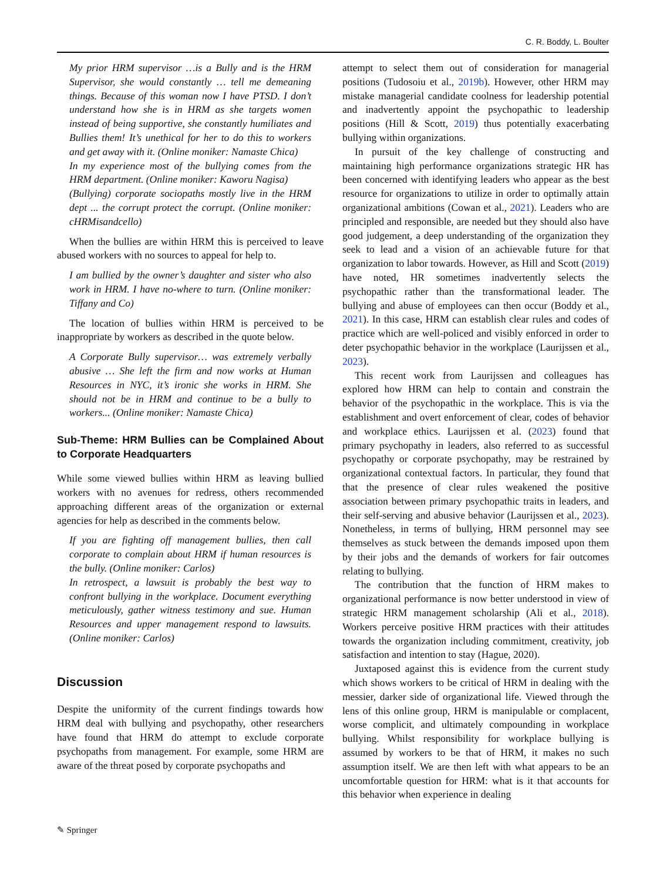C. R. Boddy, L. Boulter
My prior HRM supervisor …is a Bully and is the HRM Supervisor, she would constantly … tell me demeaning things. Because of this woman now I have PTSD. I don’t understand how she is in HRM as she targets women instead of being supportive, she constantly humiliates and Bullies them! It’s unethical for her to do this to workers and get away with it. (Online moniker: Namaste Chica)
In my experience most of the bullying comes from the HRM department. (Online moniker: Kaworu Nagisa)
(Bullying) corporate sociopaths mostly live in the HRM dept ... the corrupt protect the corrupt. (Online moniker: cHRMisandcello)
When the bullies are within HRM this is perceived to leave abused workers with no sources to appeal for help to.
I am bullied by the owner’s daughter and sister who also work in HRM. I have no-where to turn. (Online moniker: Tiffany and Co)
The location of bullies within HRM is perceived to be inappropriate by workers as described in the quote below.
A Corporate Bully supervisor… was extremely verbally abusive … She left the firm and now works at Human Resources in NYC, it’s ironic she works in HRM. She should not be in HRM and continue to be a bully to workers... (Online moniker: Namaste Chica)
Sub-Theme: HRM Bullies can be Complained About to Corporate Headquarters
While some viewed bullies within HRM as leaving bullied workers with no avenues for redress, others recommended approaching different areas of the organization or external agencies for help as described in the comments below.
If you are fighting off management bullies, then call corporate to complain about HRM if human resources is the bully. (Online moniker: Carlos)
In retrospect, a lawsuit is probably the best way to confront bullying in the workplace. Document everything meticulously, gather witness testimony and sue. Human Resources and upper management respond to lawsuits. (Online moniker: Carlos)
Discussion
Despite the uniformity of the current findings towards how HRM deal with bullying and psychopathy, other researchers have found that HRM do attempt to exclude corporate psychopaths from management. For example, some HRM are aware of the threat posed by corporate psychopaths and
attempt to select them out of consideration for managerial positions (Tudosoiu et al., 2019b). However, other HRM may mistake managerial candidate coolness for leadership potential and inadvertently appoint the psychopathic to leadership positions (Hill & Scott, 2019) thus potentially exacerbating bullying within organizations.
In pursuit of the key challenge of constructing and maintaining high performance organizations strategic HR has been concerned with identifying leaders who appear as the best resource for organizations to utilize in order to optimally attain organizational ambitions (Cowan et al., 2021). Leaders who are principled and responsible, are needed but they should also have good judgement, a deep understanding of the organization they seek to lead and a vision of an achievable future for that organization to labor towards. However, as Hill and Scott (2019) have noted, HR sometimes inadvertently selects the psychopathic rather than the transformational leader. The bullying and abuse of employees can then occur (Boddy et al., 2021). In this case, HRM can establish clear rules and codes of practice which are well-policed and visibly enforced in order to deter psychopathic behavior in the workplace (Laurijssen et al., 2023).
This recent work from Laurijssen and colleagues has explored how HRM can help to contain and constrain the behavior of the psychopathic in the workplace. This is via the establishment and overt enforcement of clear, codes of behavior and workplace ethics. Laurijssen et al. (2023) found that primary psychopathy in leaders, also referred to as successful psychopathy or corporate psychopathy, may be restrained by organizational contextual factors. In particular, they found that that the presence of clear rules weakened the positive association between primary psychopathic traits in leaders, and their self-serving and abusive behavior (Laurijssen et al., 2023). Nonetheless, in terms of bullying, HRM personnel may see themselves as stuck between the demands imposed upon them by their jobs and the demands of workers for fair outcomes relating to bullying.
The contribution that the function of HRM makes to organizational performance is now better understood in view of strategic HRM management scholarship (Ali et al., 2018). Workers perceive positive HRM practices with their attitudes towards the organization including commitment, creativity, job satisfaction and intention to stay (Hague, 2020).
Juxtaposed against this is evidence from the current study which shows workers to be critical of HRM in dealing with the messier, darker side of organizational life. Viewed through the lens of this online group, HRM is manipulable or complacent, worse complicit, and ultimately compounding in workplace bullying. Whilst responsibility for workplace bullying is assumed by workers to be that of HRM, it makes no such assumption itself. We are then left with what appears to be an uncomfortable question for HRM: what is it that accounts for this behavior when experience in dealing
✎ Springer